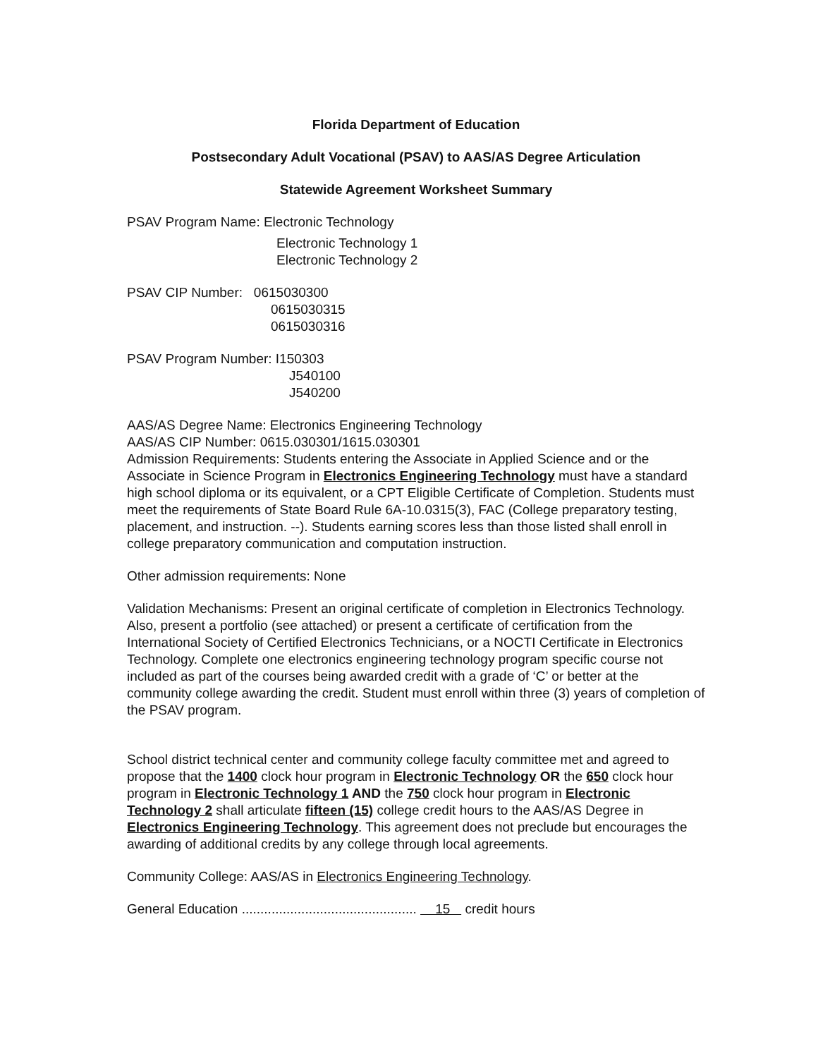Florida Department of Education
Postsecondary Adult Vocational (PSAV) to AAS/AS Degree Articulation
Statewide Agreement Worksheet Summary
PSAV Program Name: Electronic Technology
Electronic Technology 1
Electronic Technology 2
PSAV CIP Number: 0615030300
0615030315
0615030316
PSAV Program Number: I150303
J540100
J540200
AAS/AS Degree Name: Electronics Engineering Technology
AAS/AS CIP Number: 0615.030301/1615.030301
Admission Requirements: Students entering the Associate in Applied Science and or the Associate in Science Program in Electronics Engineering Technology must have a standard high school diploma or its equivalent, or a CPT Eligible Certificate of Completion. Students must meet the requirements of State Board Rule 6A-10.0315(3), FAC (College preparatory testing, placement, and instruction. --). Students earning scores less than those listed shall enroll in college preparatory communication and computation instruction.
Other admission requirements: None
Validation Mechanisms: Present an original certificate of completion in Electronics Technology. Also, present a portfolio (see attached) or present a certificate of certification from the International Society of Certified Electronics Technicians, or a NOCTI Certificate in Electronics Technology. Complete one electronics engineering technology program specific course not included as part of the courses being awarded credit with a grade of ‘C’ or better at the community college awarding the credit. Student must enroll within three (3) years of completion of the PSAV program.
School district technical center and community college faculty committee met and agreed to propose that the 1400 clock hour program in Electronic Technology OR the 650 clock hour program in Electronic Technology 1 AND the 750 clock hour program in Electronic Technology 2 shall articulate fifteen (15) college credit hours to the AAS/AS Degree in Electronics Engineering Technology. This agreement does not preclude but encourages the awarding of additional credits by any college through local agreements.
Community College: AAS/AS in Electronics Engineering Technology.
General Education ............................................... 15 credit hours